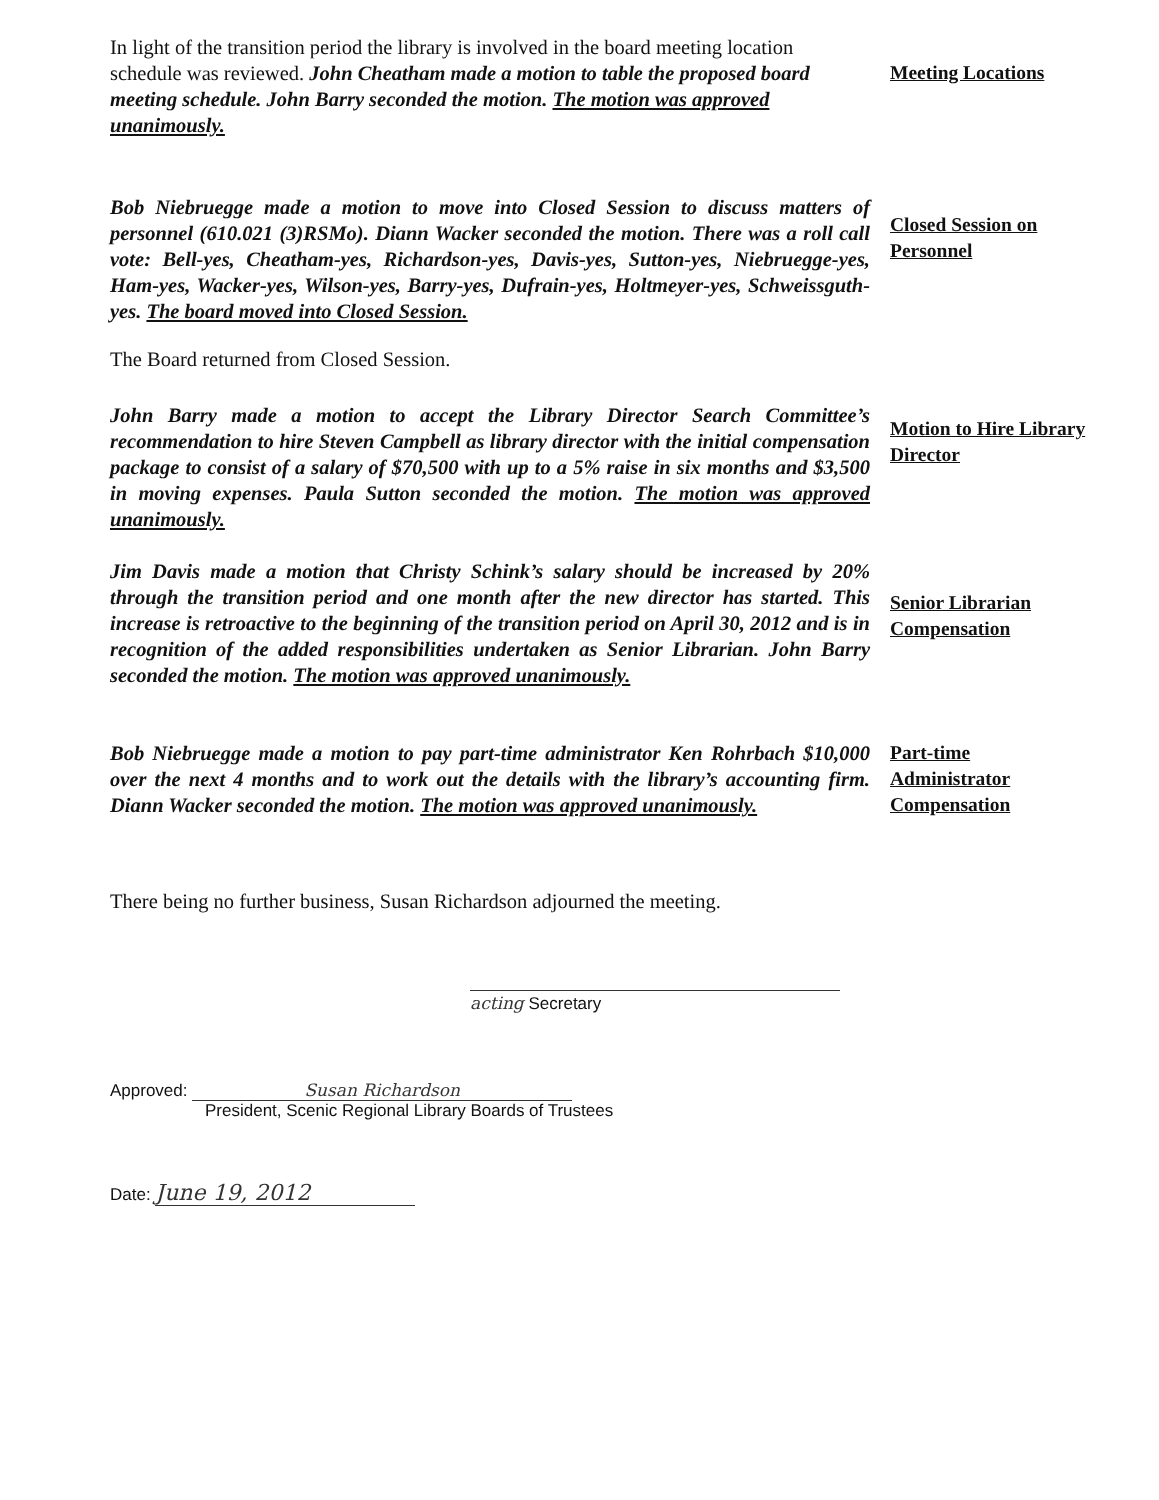In light of the transition period the library is involved in the board meeting location schedule was reviewed. John Cheatham made a motion to table the proposed board meeting schedule. John Barry seconded the motion. The motion was approved unanimously.
Meeting Locations
Bob Niebruegge made a motion to move into Closed Session to discuss matters of personnel (610.021 (3)RSMo). Diann Wacker seconded the motion. There was a roll call vote: Bell-yes, Cheatham-yes, Richardson-yes, Davis-yes, Sutton-yes, Niebruegge-yes, Ham-yes, Wacker-yes, Wilson-yes, Barry-yes, Dufrain-yes, Holtmeyer-yes, Schweissguth-yes. The board moved into Closed Session.
Closed Session on
Personnel
The Board returned from Closed Session.
John Barry made a motion to accept the Library Director Search Committee’s recommendation to hire Steven Campbell as library director with the initial compensation package to consist of a salary of $70,500 with up to a 5% raise in six months and $3,500 in moving expenses. Paula Sutton seconded the motion. The motion was approved unanimously.
Motion to Hire Library
Director
Jim Davis made a motion that Christy Schink’s salary should be increased by 20% through the transition period and one month after the new director has started. This increase is retroactive to the beginning of the transition period on April 30, 2012 and is in recognition of the added responsibilities undertaken as Senior Librarian. John Barry seconded the motion. The motion was approved unanimously.
Senior Librarian
Compensation
Bob Niebruegge made a motion to pay part-time administrator Ken Rohrbach $10,000 over the next 4 months and to work out the details with the library’s accounting firm. Diann Wacker seconded the motion. The motion was approved unanimously.
Part-time
Administrator
Compensation
There being no further business, Susan Richardson adjourned the meeting.
acting Secretary
Approved: Susan Richardson
President, Scenic Regional Library Boards of Trustees
Date: June 19, 2012